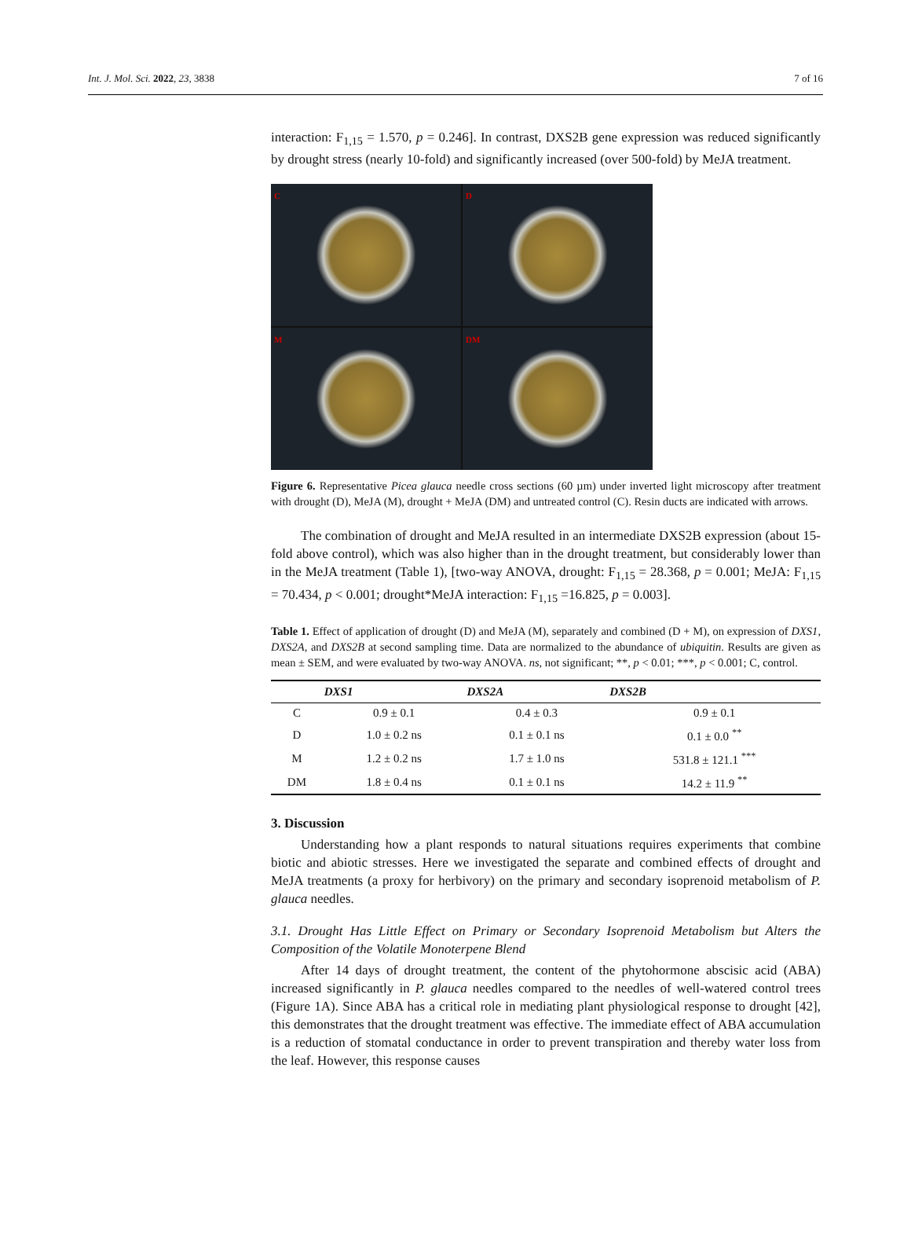Int. J. Mol. Sci. 2022, 23, 3838 7 of 16
interaction: F<sub>1,15</sub> = 1.570, p = 0.246]. In contrast, DXS2B gene expression was reduced significantly by drought stress (nearly 10-fold) and significantly increased (over 500-fold) by MeJA treatment.
C
D
M
DM
Figure 6. Representative Picea glauca needle cross sections (60 µm) under inverted light microscopy after treatment with drought (D), MeJA (M), drought + MeJA (DM) and untreated control (C). Resin ducts are indicated with arrows.
The combination of drought and MeJA resulted in an intermediate DXS2B expression (about 15-fold above control), which was also higher than in the drought treatment, but considerably lower than in the MeJA treatment (Table 1), [two-way ANOVA, drought: F<sub>1,15</sub> = 28.368, p = 0.001; MeJA: F<sub>1,15</sub> = 70.434, p < 0.001; drought*MeJA interaction: F<sub>1,15</sub> =16.825, p = 0.003].
Table 1. Effect of application of drought (D) and MeJA (M), separately and combined (D + M), on expression of DXS1, DXS2A, and DXS2B at second sampling time. Data are normalized to the abundance of ubiquitin. Results are given as mean ± SEM, and were evaluated by two-way ANOVA. ns, not significant; **, p < 0.01; ***, p < 0.001; C, control.
| | DXS1 | DXS2A | DXS2B |
| --- | --- | --- | --- |
| C | 0.9 ± 0.1 | 0.4 ± 0.3 | 0.9 ± 0.1 |
| D | 1.0 ± 0.2 ns | 0.1 ± 0.1 ns | 0.1 ± 0.0 <sup>**</sup> |
| M | 1.2 ± 0.2 ns | 1.7 ± 1.0 ns | 531.8 ± 121.1 <sup>***</sup> |
| DM | 1.8 ± 0.4 ns | 0.1 ± 0.1 ns | 14.2 ± 11.9 <sup>**</sup> |
3. Discussion
Understanding how a plant responds to natural situations requires experiments that combine biotic and abiotic stresses. Here we investigated the separate and combined effects of drought and MeJA treatments (a proxy for herbivory) on the primary and secondary isoprenoid metabolism of P. glauca needles.
3.1. Drought Has Little Effect on Primary or Secondary Isoprenoid Metabolism but Alters the Composition of the Volatile Monoterpene Blend
After 14 days of drought treatment, the content of the phytohormone abscisic acid (ABA) increased significantly in P. glauca needles compared to the needles of well-watered control trees (Figure 1A). Since ABA has a critical role in mediating plant physiological response to drought [42], this demonstrates that the drought treatment was effective. The immediate effect of ABA accumulation is a reduction of stomatal conductance in order to prevent transpiration and thereby water loss from the leaf. However, this response causes